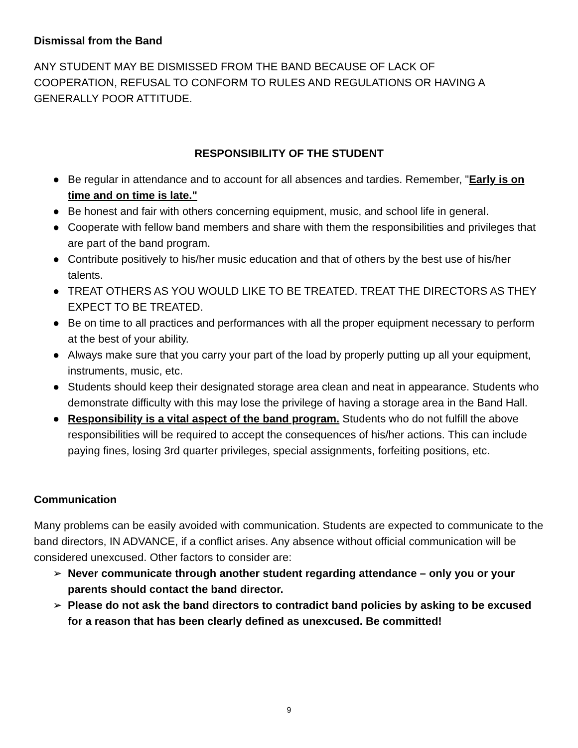Dismissal from the Band
ANY STUDENT MAY BE DISMISSED FROM THE BAND BECAUSE OF LACK OF
COOPERATION, REFUSAL TO CONFORM TO RULES AND REGULATIONS OR HAVING A
GENERALLY POOR ATTITUDE.
RESPONSIBILITY OF THE STUDENT
● Be regular in attendance and to account for all absences and tardies. Remember, "Early is on time and on time is late."
● Be honest and fair with others concerning equipment, music, and school life in general.
● Cooperate with fellow band members and share with them the responsibilities and privileges that are part of the band program.
● Contribute positively to his/her music education and that of others by the best use of his/her talents.
● TREAT OTHERS AS YOU WOULD LIKE TO BE TREATED. TREAT THE DIRECTORS AS THEY EXPECT TO BE TREATED.
● Be on time to all practices and performances with all the proper equipment necessary to perform at the best of your ability.
● Always make sure that you carry your part of the load by properly putting up all your equipment, instruments, music, etc.
● Students should keep their designated storage area clean and neat in appearance. Students who demonstrate difficulty with this may lose the privilege of having a storage area in the Band Hall.
● Responsibility is a vital aspect of the band program. Students who do not fulfill the above responsibilities will be required to accept the consequences of his/her actions. This can include paying fines, losing 3rd quarter privileges, special assignments, forfeiting positions, etc.
Communication
Many problems can be easily avoided with communication. Students are expected to communicate to the band directors, IN ADVANCE, if a conflict arises. Any absence without official communication will be considered unexcused. Other factors to consider are:
➢ Never communicate through another student regarding attendance – only you or your parents should contact the band director.
➢ Please do not ask the band directors to contradict band policies by asking to be excused for a reason that has been clearly defined as unexcused. Be committed!
9